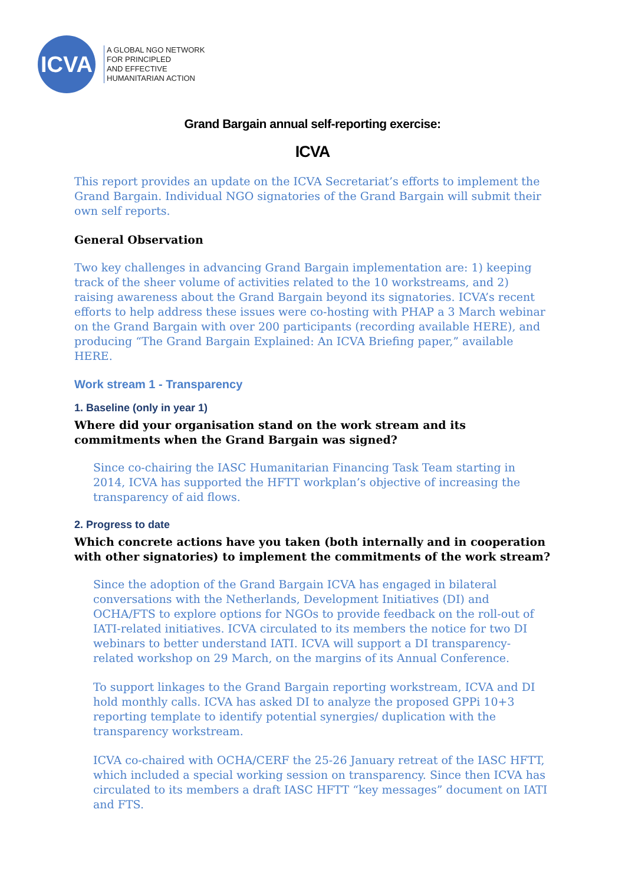ICVA
A GLOBAL NGO NETWORK
FOR PRINCIPLED
AND EFFECTIVE
HUMANITARIAN ACTION
Grand Bargain annual self-reporting exercise:
ICVA
This report provides an update on the ICVA Secretariat’s efforts to implement the Grand Bargain. Individual NGO signatories of the Grand Bargain will submit their own self reports.
General Observation
Two key challenges in advancing Grand Bargain implementation are: 1) keeping track of the sheer volume of activities related to the 10 workstreams, and 2) raising awareness about the Grand Bargain beyond its signatories. ICVA’s recent efforts to help address these issues were co-hosting with PHAP a 3 March webinar on the Grand Bargain with over 200 participants (recording available HERE), and producing “The Grand Bargain Explained: An ICVA Briefing paper,” available HERE.
Work stream 1 - Transparency
1. Baseline (only in year 1)
Where did your organisation stand on the work stream and its commitments when the Grand Bargain was signed?
Since co-chairing the IASC Humanitarian Financing Task Team starting in 2014, ICVA has supported the HFTT workplan’s objective of increasing the transparency of aid flows.
2. Progress to date
Which concrete actions have you taken (both internally and in cooperation with other signatories) to implement the commitments of the work stream?
Since the adoption of the Grand Bargain ICVA has engaged in bilateral conversations with the Netherlands, Development Initiatives (DI) and OCHA/FTS to explore options for NGOs to provide feedback on the roll-out of IATI-related initiatives. ICVA circulated to its members the notice for two DI webinars to better understand IATI. ICVA will support a DI transparency-related workshop on 29 March, on the margins of its Annual Conference.
To support linkages to the Grand Bargain reporting workstream, ICVA and DI hold monthly calls. ICVA has asked DI to analyze the proposed GPPi 10+3 reporting template to identify potential synergies/ duplication with the transparency workstream.
ICVA co-chaired with OCHA/CERF the 25-26 January retreat of the IASC HFTT, which included a special working session on transparency. Since then ICVA has circulated to its members a draft IASC HFTT “key messages” document on IATI and FTS.